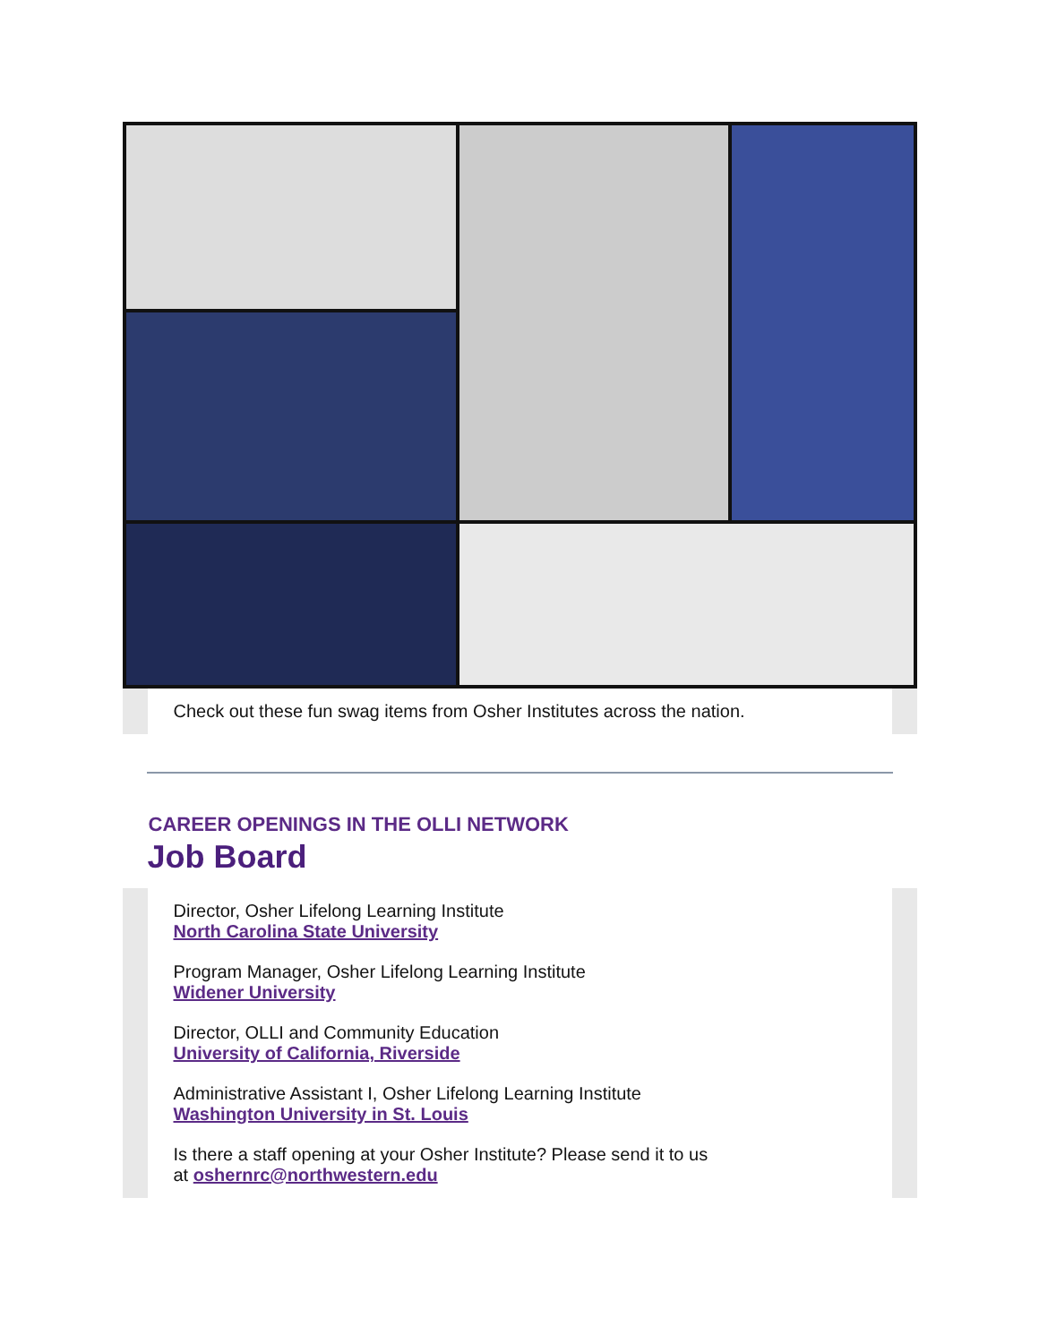Check out these fun swag items from Osher Institutes across the nation.
CAREER OPENINGS IN THE OLLI NETWORK
Job Board
Director, Osher Lifelong Learning Institute
North Carolina State University
Program Manager, Osher Lifelong Learning Institute
Widener University
Director, OLLI and Community Education
University of California, Riverside
Administrative Assistant I, Osher Lifelong Learning Institute
Washington University in St. Louis
Is there a staff opening at your Osher Institute? Please send it to us
at oshernrc@northwestern.edu